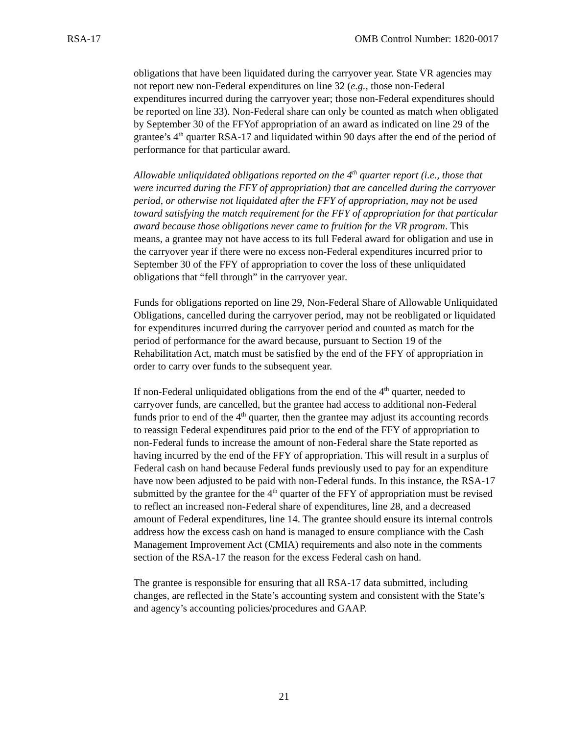RSA-17 OMB Control Number: 1820-0017
obligations that have been liquidated during the carryover year. State VR agencies may not report new non-Federal expenditures on line 32 (e.g., those non-Federal expenditures incurred during the carryover year; those non-Federal expenditures should be reported on line 33). Non-Federal share can only be counted as match when obligated by September 30 of the FFYof appropriation of an award as indicated on line 29 of the grantee’s 4<sup>th</sup> quarter RSA-17 and liquidated within 90 days after the end of the period of performance for that particular award.
Allowable unliquidated obligations reported on the 4<sup>th</sup> quarter report (i.e., those that were incurred during the FFY of appropriation) that are cancelled during the carryover period, or otherwise not liquidated after the FFY of appropriation, may not be used toward satisfying the match requirement for the FFY of appropriation for that particular award because those obligations never came to fruition for the VR program. This means, a grantee may not have access to its full Federal award for obligation and use in the carryover year if there were no excess non-Federal expenditures incurred prior to September 30 of the FFY of appropriation to cover the loss of these unliquidated obligations that “fell through” in the carryover year.
Funds for obligations reported on line 29, Non-Federal Share of Allowable Unliquidated Obligations, cancelled during the carryover period, may not be reobligated or liquidated for expenditures incurred during the carryover period and counted as match for the period of performance for the award because, pursuant to Section 19 of the Rehabilitation Act, match must be satisfied by the end of the FFY of appropriation in order to carry over funds to the subsequent year.
If non-Federal unliquidated obligations from the end of the 4<sup>th</sup> quarter, needed to carryover funds, are cancelled, but the grantee had access to additional non-Federal funds prior to end of the 4<sup>th</sup> quarter, then the grantee may adjust its accounting records to reassign Federal expenditures paid prior to the end of the FFY of appropriation to non-Federal funds to increase the amount of non-Federal share the State reported as having incurred by the end of the FFY of appropriation. This will result in a surplus of Federal cash on hand because Federal funds previously used to pay for an expenditure have now been adjusted to be paid with non-Federal funds. In this instance, the RSA-17 submitted by the grantee for the 4<sup>th</sup> quarter of the FFY of appropriation must be revised to reflect an increased non-Federal share of expenditures, line 28, and a decreased amount of Federal expenditures, line 14. The grantee should ensure its internal controls address how the excess cash on hand is managed to ensure compliance with the Cash Management Improvement Act (CMIA) requirements and also note in the comments section of the RSA-17 the reason for the excess Federal cash on hand.
The grantee is responsible for ensuring that all RSA-17 data submitted, including changes, are reflected in the State’s accounting system and consistent with the State’s and agency’s accounting policies/procedures and GAAP.
21